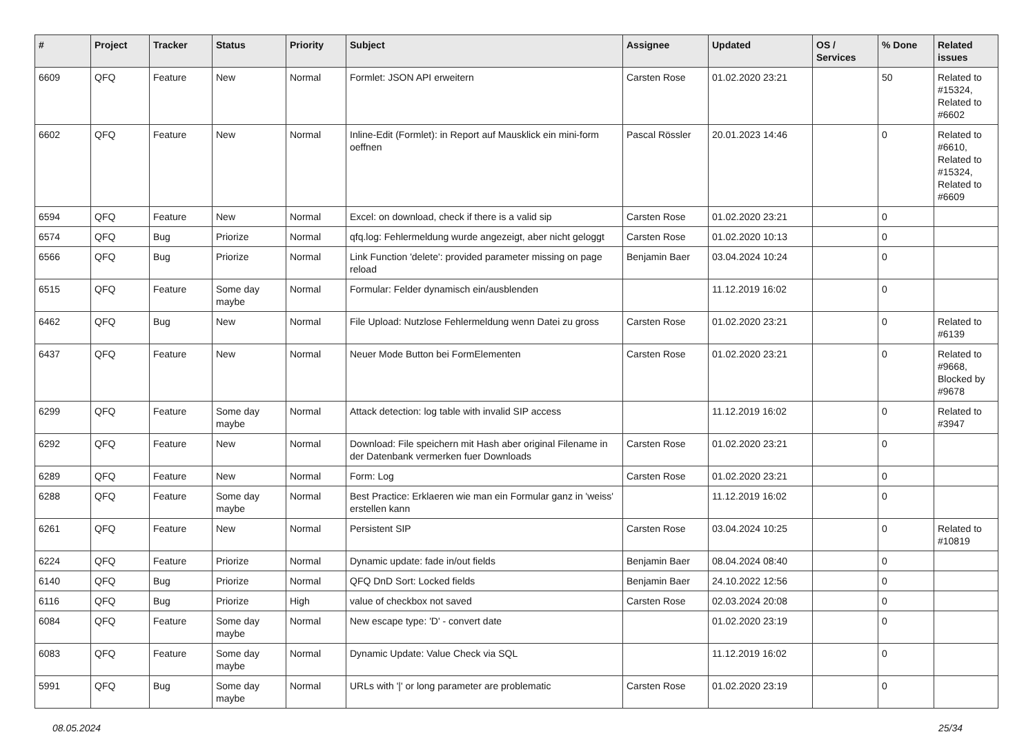| # | Project | Tracker | Status | Priority | Subject | Assignee | Updated | OS / Services | % Done | Related issues |
| --- | --- | --- | --- | --- | --- | --- | --- | --- | --- | --- |
| 6609 | QFQ | Feature | New | Normal | Formlet: JSON API erweitern | Carsten Rose | 01.02.2020 23:21 | | 50 | Related to #15324, Related to #6602 |
| 6602 | QFQ | Feature | New | Normal | Inline-Edit (Formlet): in Report auf Mausklick ein mini-form oeffnen | Pascal Rössler | 20.01.2023 14:46 | | 0 | Related to #6610, Related to #15324, Related to #6609 |
| 6594 | QFQ | Feature | New | Normal | Excel: on download, check if there is a valid sip | Carsten Rose | 01.02.2020 23:21 | | 0 | |
| 6574 | QFQ | Bug | Priorize | Normal | qfq.log: Fehlermeldung wurde angezeigt, aber nicht geloggt | Carsten Rose | 01.02.2020 10:13 | | 0 | |
| 6566 | QFQ | Bug | Priorize | Normal | Link Function 'delete': provided parameter missing on page reload | Benjamin Baer | 03.04.2024 10:24 | | 0 | |
| 6515 | QFQ | Feature | Some day maybe | Normal | Formular: Felder dynamisch ein/ausblenden | | 11.12.2019 16:02 | | 0 | |
| 6462 | QFQ | Bug | New | Normal | File Upload: Nutzlose Fehlermeldung wenn Datei zu gross | Carsten Rose | 01.02.2020 23:21 | | 0 | Related to #6139 |
| 6437 | QFQ | Feature | New | Normal | Neuer Mode Button bei FormElementen | Carsten Rose | 01.02.2020 23:21 | | 0 | Related to #9668, Blocked by #9678 |
| 6299 | QFQ | Feature | Some day maybe | Normal | Attack detection: log table with invalid SIP access | | 11.12.2019 16:02 | | 0 | Related to #3947 |
| 6292 | QFQ | Feature | New | Normal | Download: File speichern mit Hash aber original Filename in der Datenbank vermerken fuer Downloads | Carsten Rose | 01.02.2020 23:21 | | 0 | |
| 6289 | QFQ | Feature | New | Normal | Form: Log | Carsten Rose | 01.02.2020 23:21 | | 0 | |
| 6288 | QFQ | Feature | Some day maybe | Normal | Best Practice: Erklaeren wie man ein Formular ganz in 'weiss' erstellen kann | | 11.12.2019 16:02 | | 0 | |
| 6261 | QFQ | Feature | New | Normal | Persistent SIP | Carsten Rose | 03.04.2024 10:25 | | 0 | Related to #10819 |
| 6224 | QFQ | Feature | Priorize | Normal | Dynamic update: fade in/out fields | Benjamin Baer | 08.04.2024 08:40 | | 0 | |
| 6140 | QFQ | Bug | Priorize | Normal | QFQ DnD Sort: Locked fields | Benjamin Baer | 24.10.2022 12:56 | | 0 | |
| 6116 | QFQ | Bug | Priorize | High | value of checkbox not saved | Carsten Rose | 02.03.2024 20:08 | | 0 | |
| 6084 | QFQ | Feature | Some day maybe | Normal | New escape type: 'D' - convert date | | 01.02.2020 23:19 | | 0 | |
| 6083 | QFQ | Feature | Some day maybe | Normal | Dynamic Update: Value Check via SQL | | 11.12.2019 16:02 | | 0 | |
| 5991 | QFQ | Bug | Some day maybe | Normal | URLs with '/' or long parameter are problematic | Carsten Rose | 01.02.2020 23:19 | | 0 | |
08.05.2024 25/34